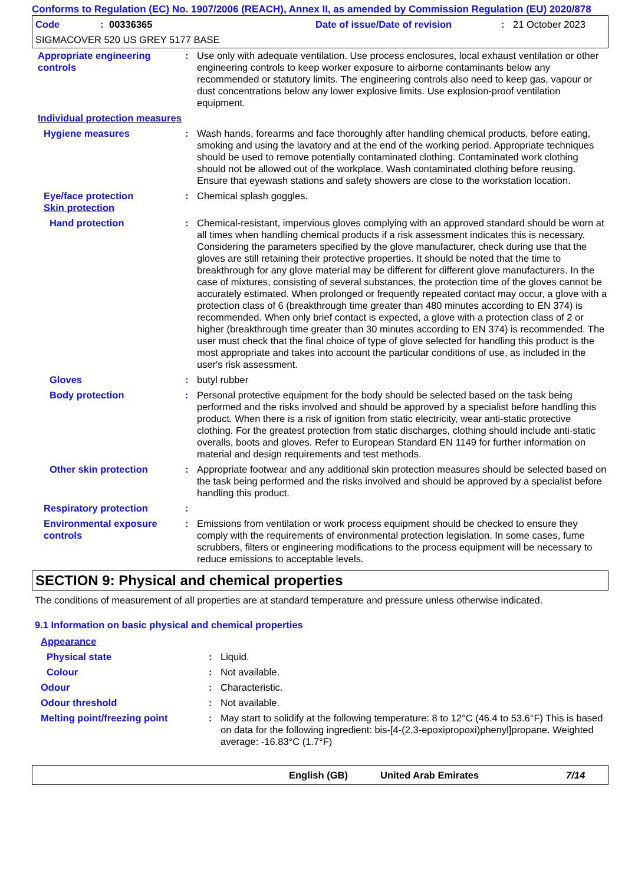Conforms to Regulation (EC) No. 1907/2006 (REACH), Annex II, as amended by Commission Regulation (EU) 2020/878
Code: 00336365 Date of issue/Date of revision: 21 October 2023
SIGMACOVER 520 US GREY 5177 BASE
| Appropriate engineering controls | : | Use only with adequate ventilation. Use process enclosures, local exhaust ventilation or other engineering controls to keep worker exposure to airborne contaminants below any recommended or statutory limits. The engineering controls also need to keep gas, vapour or dust concentrations below any lower explosive limits. Use explosion-proof ventilation equipment. |
| Individual protection measures | | |
| Hygiene measures | : | Wash hands, forearms and face thoroughly after handling chemical products, before eating, smoking and using the lavatory and at the end of the working period. Appropriate techniques should be used to remove potentially contaminated clothing. Contaminated work clothing should not be allowed out of the workplace. Wash contaminated clothing before reusing. Ensure that eyewash stations and safety showers are close to the workstation location. |
| Eye/face protection Skin protection | : | Chemical splash goggles. |
| Hand protection | : | Chemical-resistant, impervious gloves complying with an approved standard should be worn at all times when handling chemical products if a risk assessment indicates this is necessary. Considering the parameters specified by the glove manufacturer, check during use that the gloves are still retaining their protective properties. It should be noted that the time to breakthrough for any glove material may be different for different glove manufacturers. In the case of mixtures, consisting of several substances, the protection time of the gloves cannot be accurately estimated. When prolonged or frequently repeated contact may occur, a glove with a protection class of 6 (breakthrough time greater than 480 minutes according to EN 374) is recommended. When only brief contact is expected, a glove with a protection class of 2 or higher (breakthrough time greater than 30 minutes according to EN 374) is recommended. The user must check that the final choice of type of glove selected for handling this product is the most appropriate and takes into account the particular conditions of use, as included in the user's risk assessment. |
| Gloves | : | butyl rubber |
| Body protection | : | Personal protective equipment for the body should be selected based on the task being performed and the risks involved and should be approved by a specialist before handling this product. When there is a risk of ignition from static electricity, wear anti-static protective clothing. For the greatest protection from static discharges, clothing should include anti-static overalls, boots and gloves. Refer to European Standard EN 1149 for further information on material and design requirements and test methods. |
| Other skin protection | : | Appropriate footwear and any additional skin protection measures should be selected based on the task being performed and the risks involved and should be approved by a specialist before handling this product. |
| Respiratory protection | : | |
| Environmental exposure controls | : | Emissions from ventilation or work process equipment should be checked to ensure they comply with the requirements of environmental protection legislation. In some cases, fume scrubbers, filters or engineering modifications to the process equipment will be necessary to reduce emissions to acceptable levels. |
SECTION 9: Physical and chemical properties
The conditions of measurement of all properties are at standard temperature and pressure unless otherwise indicated.
9.1 Information on basic physical and chemical properties
| Appearance | | |
| Physical state | : | Liquid. |
| Colour | : | Not available. |
| Odour | : | Characteristic. |
| Odour threshold | : | Not available. |
| Melting point/freezing point | : | May start to solidify at the following temperature: 8 to 12°C (46.4 to 53.6°F) This is based on data for the following ingredient: bis-[4-(2,3-epoxipropoxi)phenyl]propane. Weighted average: -16.83°C (1.7°F) |
English (GB) United Arab Emirates 7/14